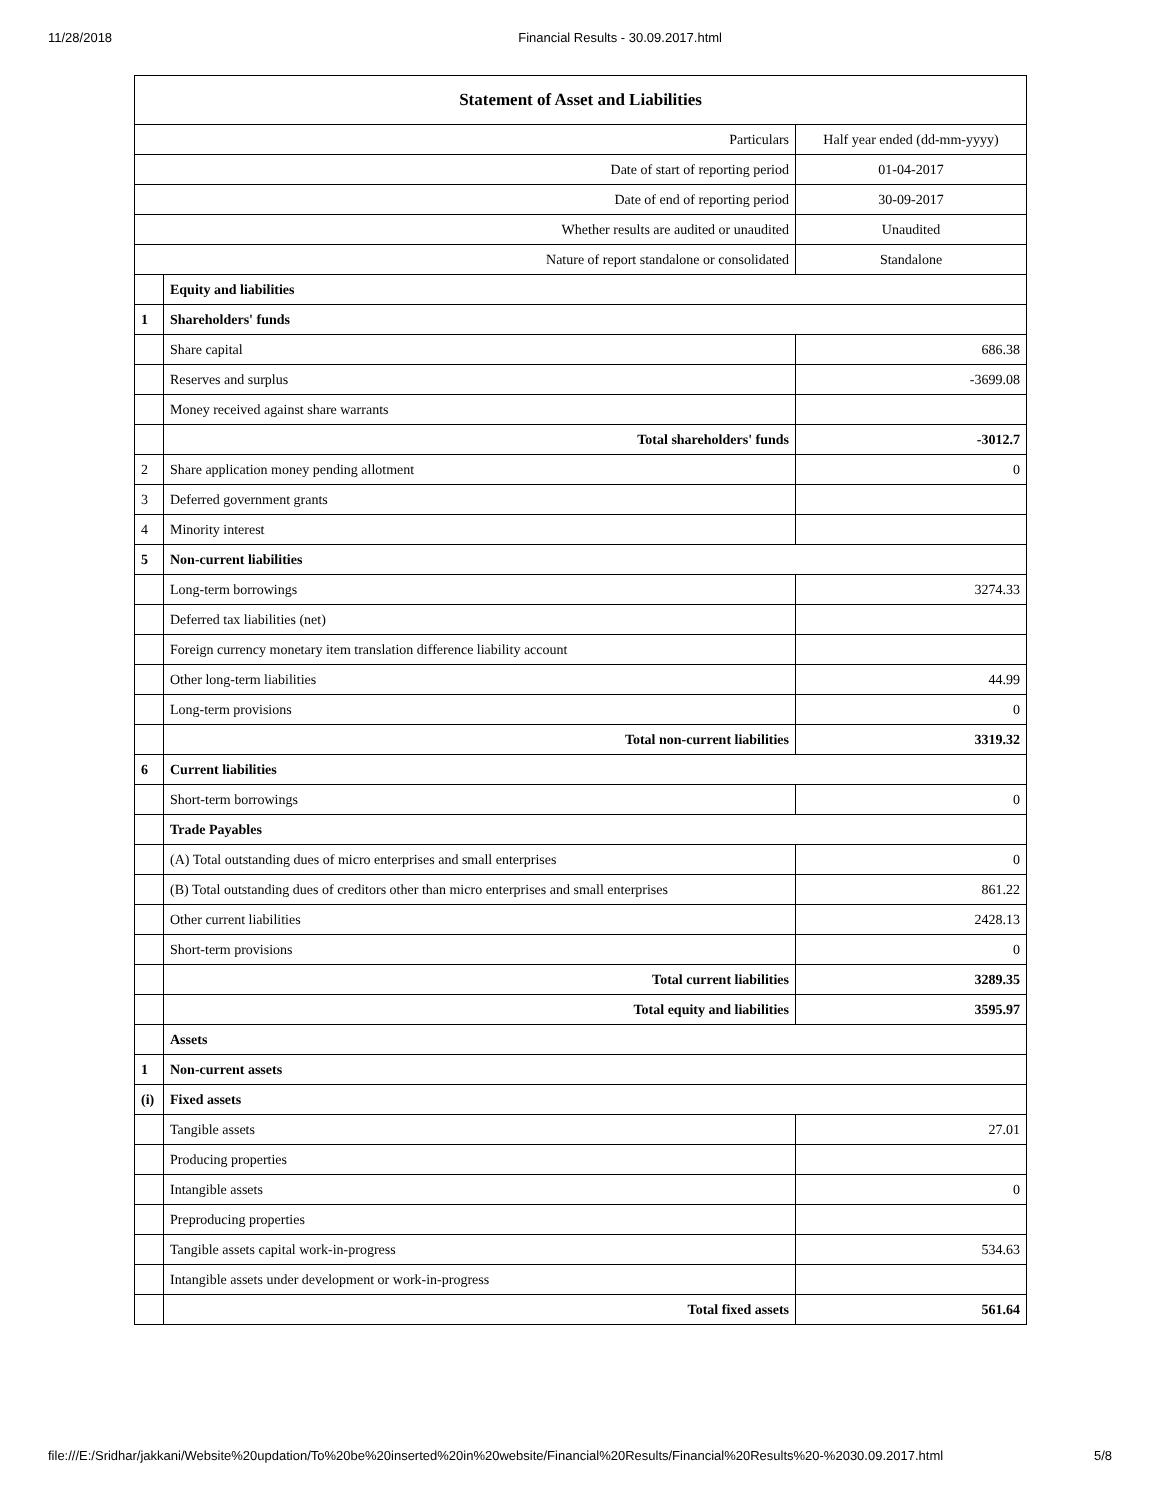11/28/2018 Financial Results - 30.09.2017.html
| Statement of Asset and Liabilities | | |
| --- | --- | --- |
| Particulars | | Half year ended (dd-mm-yyyy) |
| Date of start of reporting period | | 01-04-2017 |
| Date of end of reporting period | | 30-09-2017 |
| Whether results are audited or unaudited | | Unaudited |
| Nature of report standalone or consolidated | | Standalone |
| | Equity and liabilities | |
| 1 | Shareholders' funds | |
| | Share capital | 686.38 |
| | Reserves and surplus | -3699.08 |
| | Money received against share warrants | |
| | Total shareholders' funds | -3012.7 |
| 2 | Share application money pending allotment | 0 |
| 3 | Deferred government grants | |
| 4 | Minority interest | |
| 5 | Non-current liabilities | |
| | Long-term borrowings | 3274.33 |
| | Deferred tax liabilities (net) | |
| | Foreign currency monetary item translation difference liability account | |
| | Other long-term liabilities | 44.99 |
| | Long-term provisions | 0 |
| | Total non-current liabilities | 3319.32 |
| 6 | Current liabilities | |
| | Short-term borrowings | 0 |
| | Trade Payables | |
| | (A) Total outstanding dues of micro enterprises and small enterprises | 0 |
| | (B) Total outstanding dues of creditors other than micro enterprises and small enterprises | 861.22 |
| | Other current liabilities | 2428.13 |
| | Short-term provisions | 0 |
| | Total current liabilities | 3289.35 |
| | Total equity and liabilities | 3595.97 |
| | Assets | |
| 1 | Non-current assets | |
| (i) | Fixed assets | |
| | Tangible assets | 27.01 |
| | Producing properties | |
| | Intangible assets | 0 |
| | Preproducing properties | |
| | Tangible assets capital work-in-progress | 534.63 |
| | Intangible assets under development or work-in-progress | |
| | Total fixed assets | 561.64 |
file:///E:/Sridhar/jakkani/Website%20updation/To%20be%20inserted%20in%20website/Financial%20Results/Financial%20Results%20-%2030.09.2017.html 5/8